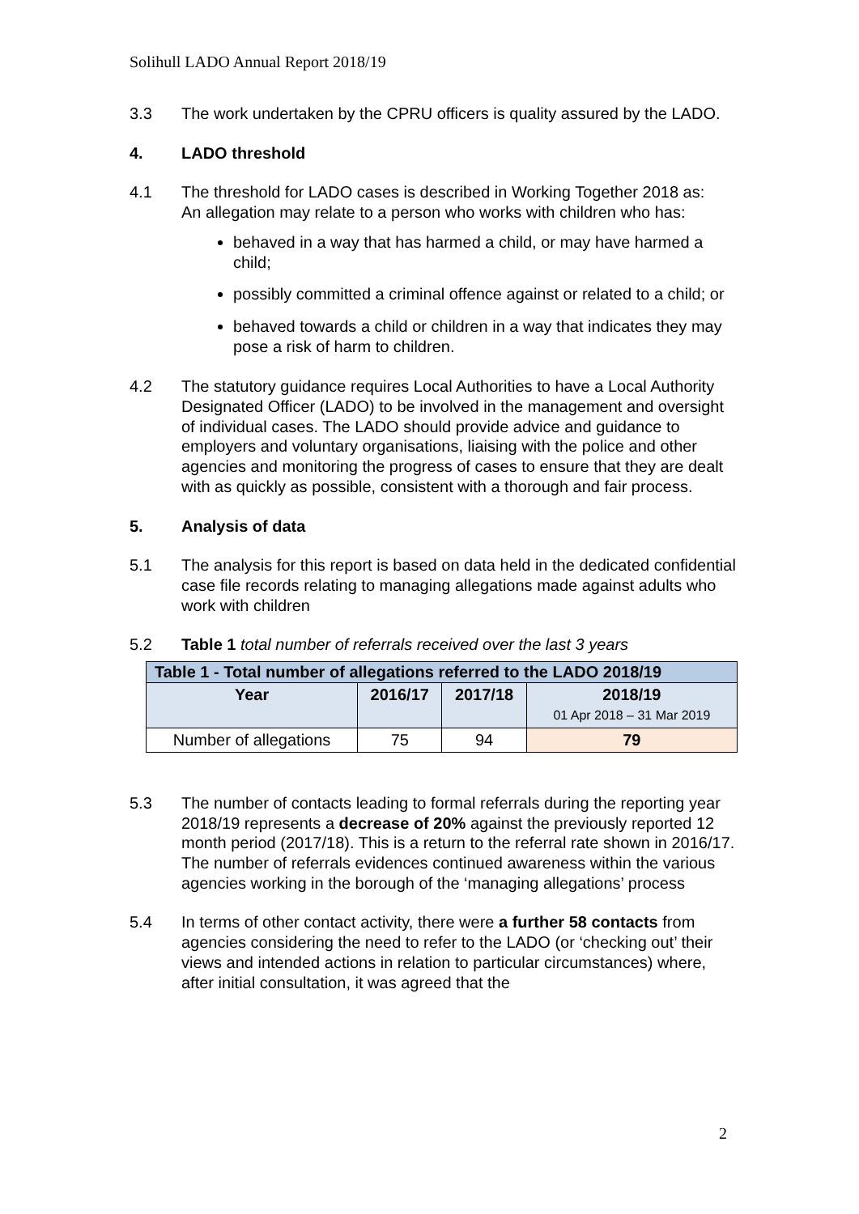Solihull LADO Annual Report 2018/19
3.3 The work undertaken by the CPRU officers is quality assured by the LADO.
4. LADO threshold
4.1 The threshold for LADO cases is described in Working Together 2018 as:
An allegation may relate to a person who works with children who has:
behaved in a way that has harmed a child, or may have harmed a child;
possibly committed a criminal offence against or related to a child; or
behaved towards a child or children in a way that indicates they may pose a risk of harm to children.
4.2 The statutory guidance requires Local Authorities to have a Local Authority Designated Officer (LADO) to be involved in the management and oversight of individual cases. The LADO should provide advice and guidance to employers and voluntary organisations, liaising with the police and other agencies and monitoring the progress of cases to ensure that they are dealt with as quickly as possible, consistent with a thorough and fair process.
5. Analysis of data
5.1 The analysis for this report is based on data held in the dedicated confidential case file records relating to managing allegations made against adults who work with children
5.2 Table 1 total number of referrals received over the last 3 years
| Table 1 - Total number of allegations referred to the LADO 2018/19 | | | |
| --- | --- | --- | --- |
| Year | 2016/17 | 2017/18 | 2018/19 01 Apr 2018 – 31 Mar 2019 |
| Number of allegations | 75 | 94 | 79 |
5.3 The number of contacts leading to formal referrals during the reporting year 2018/19 represents a decrease of 20% against the previously reported 12 month period (2017/18). This is a return to the referral rate shown in 2016/17. The number of referrals evidences continued awareness within the various agencies working in the borough of the ‘managing allegations’ process
5.4 In terms of other contact activity, there were a further 58 contacts from agencies considering the need to refer to the LADO (or ‘checking out’ their views and intended actions in relation to particular circumstances) where, after initial consultation, it was agreed that the
2